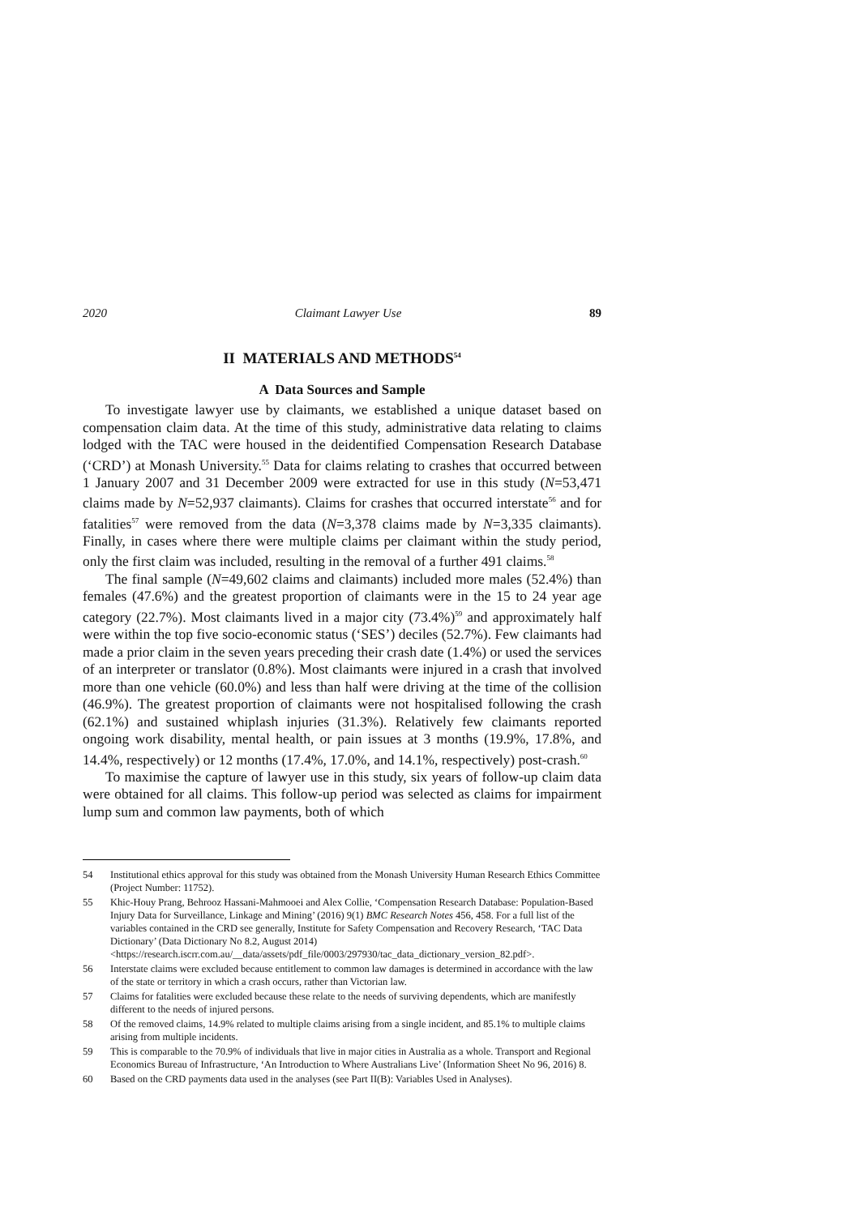2020 Claimant Lawyer Use 89
II MATERIALS AND METHODS<sup>54</sup>
A Data Sources and Sample
To investigate lawyer use by claimants, we established a unique dataset based on compensation claim data. At the time of this study, administrative data relating to claims lodged with the TAC were housed in the deidentified Compensation Research Database (‘CRD’) at Monash University.<sup>55</sup> Data for claims relating to crashes that occurred between 1 January 2007 and 31 December 2009 were extracted for use in this study (N=53,471 claims made by N=52,937 claimants). Claims for crashes that occurred interstate<sup>56</sup> and for fatalities<sup>57</sup> were removed from the data (N=3,378 claims made by N=3,335 claimants). Finally, in cases where there were multiple claims per claimant within the study period, only the first claim was included, resulting in the removal of a further 491 claims.<sup>58</sup>
The final sample (N=49,602 claims and claimants) included more males (52.4%) than females (47.6%) and the greatest proportion of claimants were in the 15 to 24 year age category (22.7%). Most claimants lived in a major city (73.4%)<sup>59</sup> and approximately half were within the top five socio-economic status (‘SES’) deciles (52.7%). Few claimants had made a prior claim in the seven years preceding their crash date (1.4%) or used the services of an interpreter or translator (0.8%). Most claimants were injured in a crash that involved more than one vehicle (60.0%) and less than half were driving at the time of the collision (46.9%). The greatest proportion of claimants were not hospitalised following the crash (62.1%) and sustained whiplash injuries (31.3%). Relatively few claimants reported ongoing work disability, mental health, or pain issues at 3 months (19.9%, 17.8%, and 14.4%, respectively) or 12 months (17.4%, 17.0%, and 14.1%, respectively) post-crash.<sup>60</sup>
To maximise the capture of lawyer use in this study, six years of follow-up claim data were obtained for all claims. This follow-up period was selected as claims for impairment lump sum and common law payments, both of which
54 Institutional ethics approval for this study was obtained from the Monash University Human Research Ethics Committee (Project Number: 11752).
55 Khic-Houy Prang, Behrooz Hassani-Mahmooei and Alex Collie, ‘Compensation Research Database: Population-Based Injury Data for Surveillance, Linkage and Mining’ (2016) 9(1) BMC Research Notes 456, 458. For a full list of the variables contained in the CRD see generally, Institute for Safety Compensation and Recovery Research, ‘TAC Data Dictionary’ (Data Dictionary No 8.2, August 2014) <https://research.iscrr.com.au/__data/assets/pdf_file/0003/297930/tac_data_dictionary_version_82.pdf>.
56 Interstate claims were excluded because entitlement to common law damages is determined in accordance with the law of the state or territory in which a crash occurs, rather than Victorian law.
57 Claims for fatalities were excluded because these relate to the needs of surviving dependents, which are manifestly different to the needs of injured persons.
58 Of the removed claims, 14.9% related to multiple claims arising from a single incident, and 85.1% to multiple claims arising from multiple incidents.
59 This is comparable to the 70.9% of individuals that live in major cities in Australia as a whole. Transport and Regional Economics Bureau of Infrastructure, ‘An Introduction to Where Australians Live’ (Information Sheet No 96, 2016) 8.
60 Based on the CRD payments data used in the analyses (see Part II(B): Variables Used in Analyses).